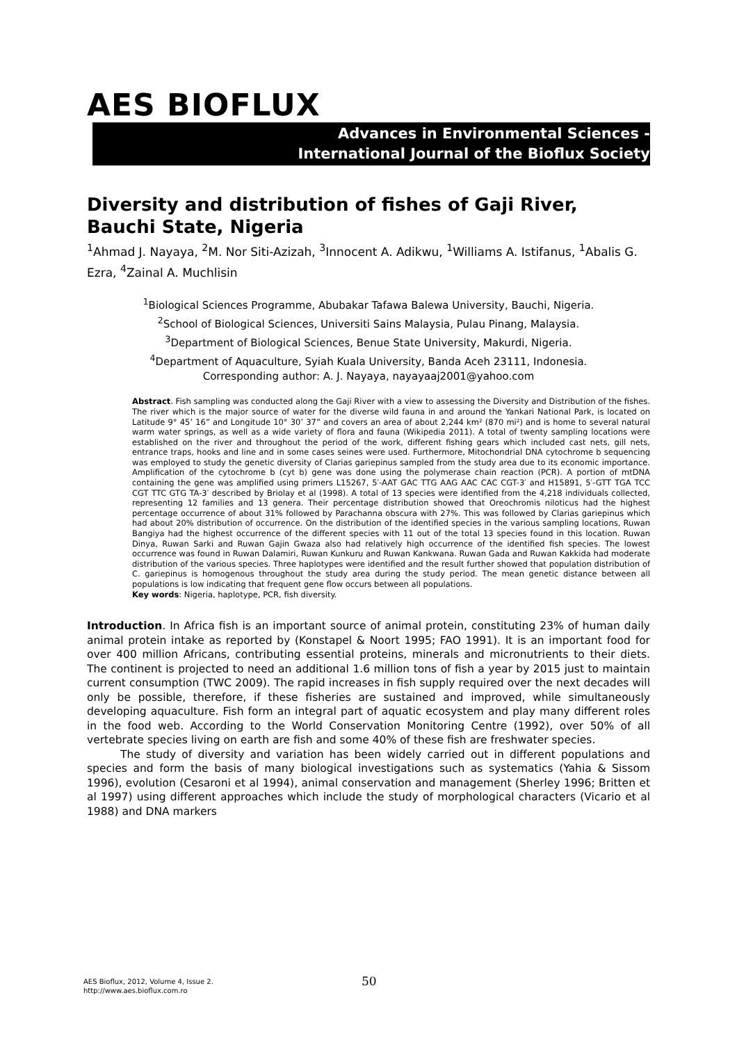AES BIOFLUX
Advances in Environmental Sciences -
International Journal of the Bioflux Society
Diversity and distribution of fishes of Gaji River, Bauchi State, Nigeria
<sup>1</sup> Ahmad J. Nayaya, <sup>2</sup>M. Nor Siti-Azizah, <sup>3</sup>Innocent A. Adikwu, <sup>1</sup>Williams A. Istifanus, <sup>1</sup>Abalis G. Ezra, <sup>4</sup>Zainal A. Muchlisin
<sup>1</sup> Biological Sciences Programme, Abubakar Tafawa Balewa University, Bauchi, Nigeria.
<sup>2</sup> School of Biological Sciences, Universiti Sains Malaysia, Pulau Pinang, Malaysia.
<sup>3</sup> Department of Biological Sciences, Benue State University, Makurdi, Nigeria.
<sup>4</sup> Department of Aquaculture, Syiah Kuala University, Banda Aceh 23111, Indonesia.
Corresponding author: A. J. Nayaya, nayayaaj2001@yahoo.com
Abstract. Fish sampling was conducted along the Gaji River with a view to assessing the Diversity and Distribution of the fishes. The river which is the major source of water for the diverse wild fauna in and around the Yankari National Park, is located on Latitude 9° 45’ 16” and Longitude 10° 30’ 37” and covers an area of about 2,244 km² (870 mi²) and is home to several natural warm water springs, as well as a wide variety of flora and fauna (Wikipedia 2011). A total of twenty sampling locations were established on the river and throughout the period of the work, different fishing gears which included cast nets, gill nets, entrance traps, hooks and line and in some cases seines were used. Furthermore, Mitochondrial DNA cytochrome b sequencing was employed to study the genetic diversity of Clarias gariepinus sampled from the study area due to its economic importance. Amplification of the cytochrome b (cyt b) gene was done using the polymerase chain reaction (PCR). A portion of mtDNA containing the gene was amplified using primers L15267, 5′-AAT GAC TTG AAG AAC CAC CGT-3′ and H15891, 5′-GTT TGA TCC CGT TTC GTG TA-3′ described by Briolay et al (1998). A total of 13 species were identified from the 4,218 individuals collected, representing 12 families and 13 genera. Their percentage distribution showed that Oreochromis niloticus had the highest percentage occurrence of about 31% followed by Parachanna obscura with 27%. This was followed by Clarias gariepinus which had about 20% distribution of occurrence. On the distribution of the identified species in the various sampling locations, Ruwan Bangiya had the highest occurrence of the different species with 11 out of the total 13 species found in this location. Ruwan Dinya, Ruwan Sarki and Ruwan Gajin Gwaza also had relatively high occurrence of the identified fish species. The lowest occurrence was found in Ruwan Dalamiri, Ruwan Kunkuru and Ruwan Kankwana. Ruwan Gada and Ruwan Kakkida had moderate distribution of the various species. Three haplotypes were identified and the result further showed that population distribution of C. gariepinus is homogenous throughout the study area during the study period. The mean genetic distance between all populations is low indicating that frequent gene flow occurs between all populations.
Key words: Nigeria, haplotype, PCR, fish diversity.
Introduction. In Africa fish is an important source of animal protein, constituting 23% of human daily animal protein intake as reported by (Konstapel & Noort 1995; FAO 1991). It is an important food for over 400 million Africans, contributing essential proteins, minerals and micronutrients to their diets. The continent is projected to need an additional 1.6 million tons of fish a year by 2015 just to maintain current consumption (TWC 2009). The rapid increases in fish supply required over the next decades will only be possible, therefore, if these fisheries are sustained and improved, while simultaneously developing aquaculture. Fish form an integral part of aquatic ecosystem and play many different roles in the food web. According to the World Conservation Monitoring Centre (1992), over 50% of all vertebrate species living on earth are fish and some 40% of these fish are freshwater species.
The study of diversity and variation has been widely carried out in different populations and species and form the basis of many biological investigations such as systematics (Yahia & Sissom 1996), evolution (Cesaroni et al 1994), animal conservation and management (Sherley 1996; Britten et al 1997) using different approaches which include the study of morphological characters (Vicario et al 1988) and DNA markers
AES Bioflux, 2012, Volume 4, Issue 2.
http://www.aes.bioflux.com.ro
50